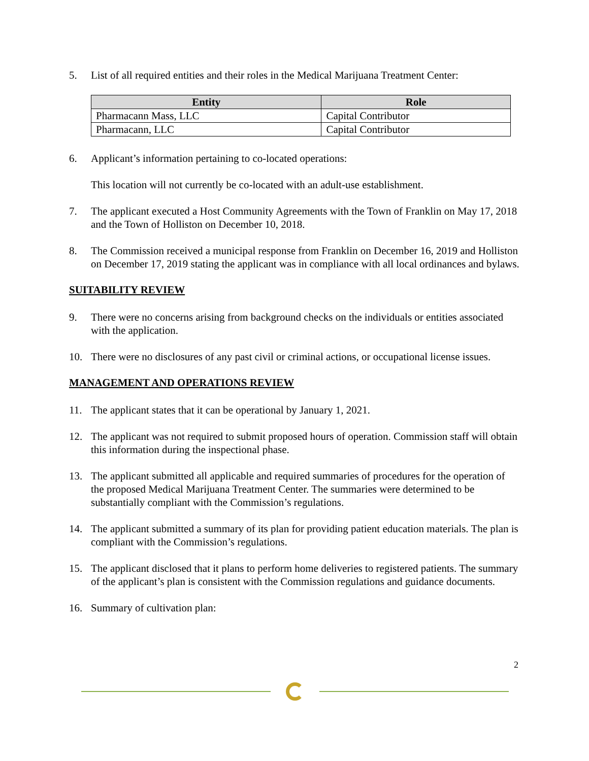5. List of all required entities and their roles in the Medical Marijuana Treatment Center:
| Entity | Role |
| --- | --- |
| Pharmacann Mass, LLC | Capital Contributor |
| Pharmacann, LLC | Capital Contributor |
6. Applicant’s information pertaining to co-located operations:
This location will not currently be co-located with an adult-use establishment.
7. The applicant executed a Host Community Agreements with the Town of Franklin on May 17, 2018 and the Town of Holliston on December 10, 2018.
8. The Commission received a municipal response from Franklin on December 16, 2019 and Holliston on December 17, 2019 stating the applicant was in compliance with all local ordinances and bylaws.
SUITABILITY REVIEW
9. There were no concerns arising from background checks on the individuals or entities associated with the application.
10. There were no disclosures of any past civil or criminal actions, or occupational license issues.
MANAGEMENT AND OPERATIONS REVIEW
11. The applicant states that it can be operational by January 1, 2021.
12. The applicant was not required to submit proposed hours of operation. Commission staff will obtain this information during the inspectional phase.
13. The applicant submitted all applicable and required summaries of procedures for the operation of the proposed Medical Marijuana Treatment Center. The summaries were determined to be substantially compliant with the Commission’s regulations.
14. The applicant submitted a summary of its plan for providing patient education materials. The plan is compliant with the Commission’s regulations.
15. The applicant disclosed that it plans to perform home deliveries to registered patients. The summary of the applicant’s plan is consistent with the Commission regulations and guidance documents.
16. Summary of cultivation plan:
2